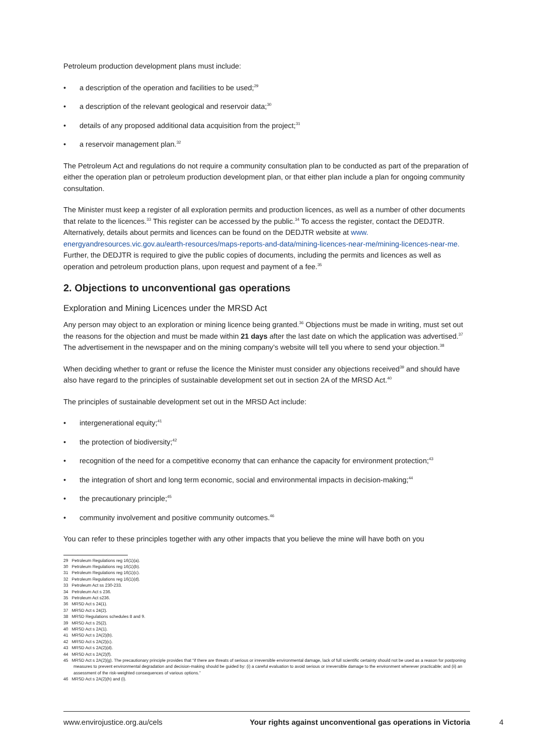Petroleum production development plans must include:
• a description of the operation and facilities to be used;<sup>29</sup>
• a description of the relevant geological and reservoir data;<sup>30</sup>
• details of any proposed additional data acquisition from the project;<sup>31</sup>
• a reservoir management plan.<sup>32</sup>
The Petroleum Act and regulations do not require a community consultation plan to be conducted as part of the preparation of either the operation plan or petroleum production development plan, or that either plan include a plan for ongoing community consultation.
The Minister must keep a register of all exploration permits and production licences, as well as a number of other documents that relate to the licences.<sup>33</sup> This register can be accessed by the public.<sup>34</sup> To access the register, contact the DEDJTR. Alternatively, details about permits and licences can be found on the DEDJTR website at www.
energyandresources.vic.gov.au/earth-resources/maps-reports-and-data/mining-licences-near-me/mining-licences-near-me. Further, the DEDJTR is required to give the public copies of documents, including the permits and licences as well as operation and petroleum production plans, upon request and payment of a fee.<sup>35</sup>
2. Objections to unconventional gas operations
Exploration and Mining Licences under the MRSD Act
Any person may object to an exploration or mining licence being granted.<sup>36</sup> Objections must be made in writing, must set out the reasons for the objection and must be made within 21 days after the last date on which the application was advertised.<sup>37</sup> The advertisement in the newspaper and on the mining company’s website will tell you where to send your objection.<sup>38</sup>
When deciding whether to grant or refuse the licence the Minister must consider any objections received<sup>39</sup> and should have also have regard to the principles of sustainable development set out in section 2A of the MRSD Act.<sup>40</sup>
The principles of sustainable development set out in the MRSD Act include:
• intergenerational equity;<sup>41</sup>
• the protection of biodiversity;<sup>42</sup>
• recognition of the need for a competitive economy that can enhance the capacity for environment protection;<sup>43</sup>
• the integration of short and long term economic, social and environmental impacts in decision-making;<sup>44</sup>
• the precautionary principle;<sup>45</sup>
• community involvement and positive community outcomes.<sup>46</sup>
You can refer to these principles together with any other impacts that you believe the mine will have both on you
29 Petroleum Regulations reg 16(1)(a).
30 Petroleum Regulations reg 16(1)(b).
31 Petroleum Regulations reg 16(1)(c).
32 Petroleum Regulations reg 16(1)(d).
33 Petroleum Act ss 230-233.
34 Petroleum Act s 236.
35 Petroleum Act s236.
36 MRSD Act s 24(1).
37 MRSD Act s 24(2).
38 MRSD Regulations schedules 8 and 9.
39 MRSD Act s 25(2).
40 MRSD Act s 2A(1).
41 MRSD Act s 2A(2)(b).
42 MRSD Act s 2A(2)(c).
43 MRSD Act s 2A(2)(d).
44 MRSD Act s 2A(2)(f).
45 MRSD Act s 2A(2)(g). The precautionary principle provides that “if there are threats of serious or irreversible environmental damage, lack of full scientific certainty should not be used as a reason for postponing measures to prevent environmental degradation and decision-making should be guided by: (i) a careful evaluation to avoid serious or irreversible damage to the environment wherever practicable; and (ii) an assessment of the risk-weighted consequences of various options.”
46 MRSD Act s 2A(2)(h) and (i).
www.envirojustice.org.au/cels Your rights against unconventional gas operations in Victoria
4